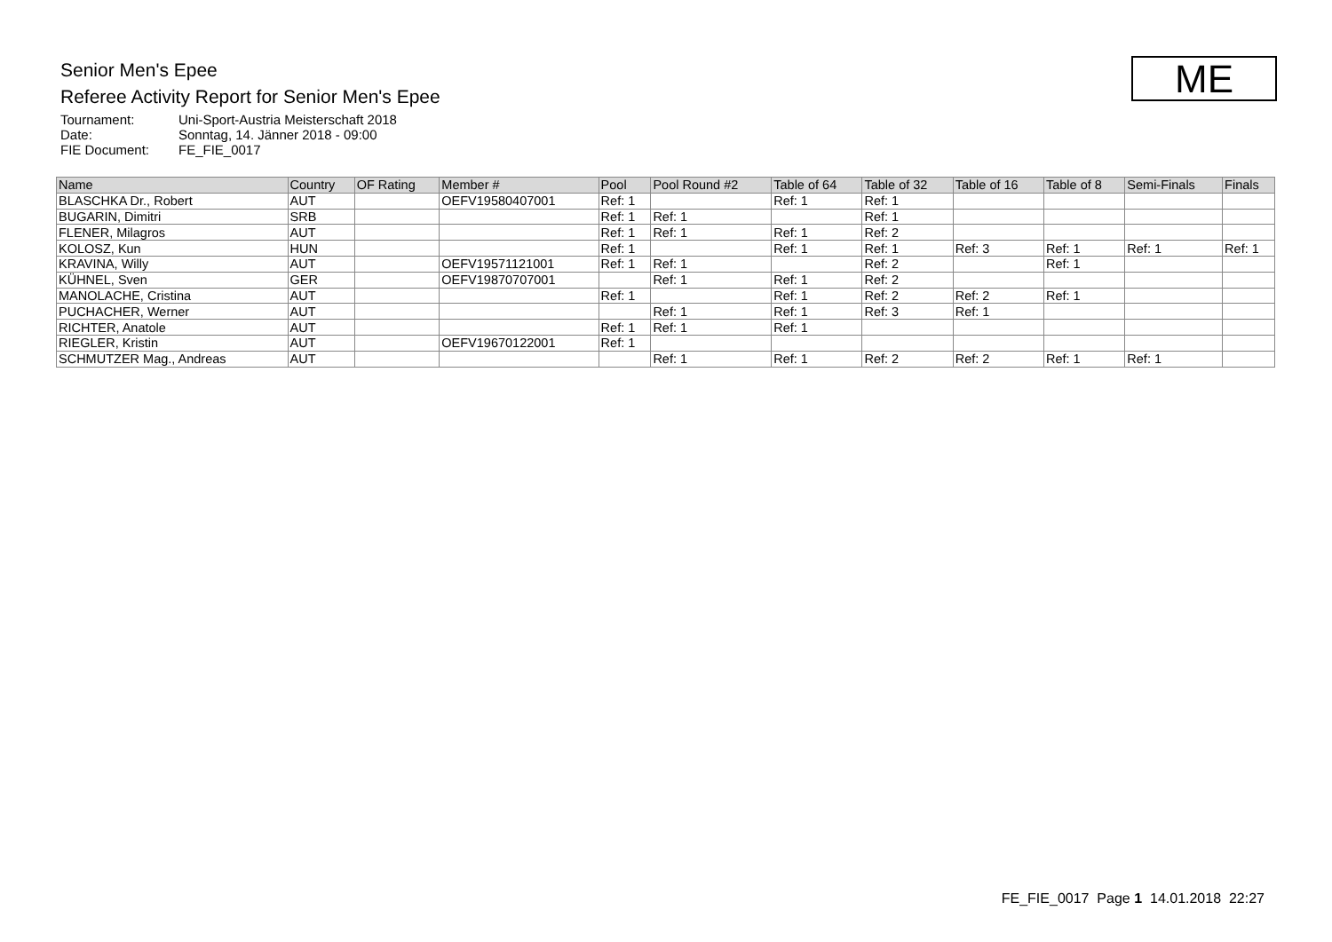Senior Men's Epee
Referee Activity Report for Senior Men's Epee
Tournament: Uni-Sport-Austria Meisterschaft 2018
Date: Sonntag, 14. Jänner 2018 - 09:00
FIE Document: FE_FIE_0017
ME
| Name | Country | OF Rating | Member # | Pool | Pool Round #2 | Table of 64 | Table of 32 | Table of 16 | Table of 8 | Semi-Finals | Finals |
| --- | --- | --- | --- | --- | --- | --- | --- | --- | --- | --- | --- |
| BLASCHKA Dr., Robert | AUT | | OEFV19580407001 | Ref: 1 | | Ref: 1 | Ref: 1 | | | | |
| BUGARIN, Dimitri | SRB | | | Ref: 1 | Ref: 1 | | Ref: 1 | | | | |
| FLENER, Milagros | AUT | | | Ref: 1 | Ref: 1 | Ref: 1 | Ref: 2 | | | | |
| KOLOSZ, Kun | HUN | | | Ref: 1 | | Ref: 1 | Ref: 1 | Ref: 3 | Ref: 1 | Ref: 1 | Ref: 1 |
| KRAVINA, Willy | AUT | | OEFV19571121001 | Ref: 1 | Ref: 1 | | Ref: 2 | | Ref: 1 | | |
| KÜHNEL, Sven | GER | | OEFV19870707001 | | Ref: 1 | Ref: 1 | Ref: 2 | | | | |
| MANOLACHE, Cristina | AUT | | | Ref: 1 | | Ref: 1 | Ref: 2 | Ref: 2 | Ref: 1 | | |
| PUCHACHER, Werner | AUT | | | | Ref: 1 | Ref: 1 | Ref: 3 | Ref: 1 | | | |
| RICHTER, Anatole | AUT | | | Ref: 1 | Ref: 1 | Ref: 1 | | | | | |
| RIEGLER, Kristin | AUT | | OEFV19670122001 | Ref: 1 | | | | | | | |
| SCHMUTZER Mag., Andreas | AUT | | | | Ref: 1 | Ref: 1 | Ref: 2 | Ref: 2 | Ref: 1 | Ref: 1 | |
FE_FIE_0017 Page 1 14.01.2018 22:27